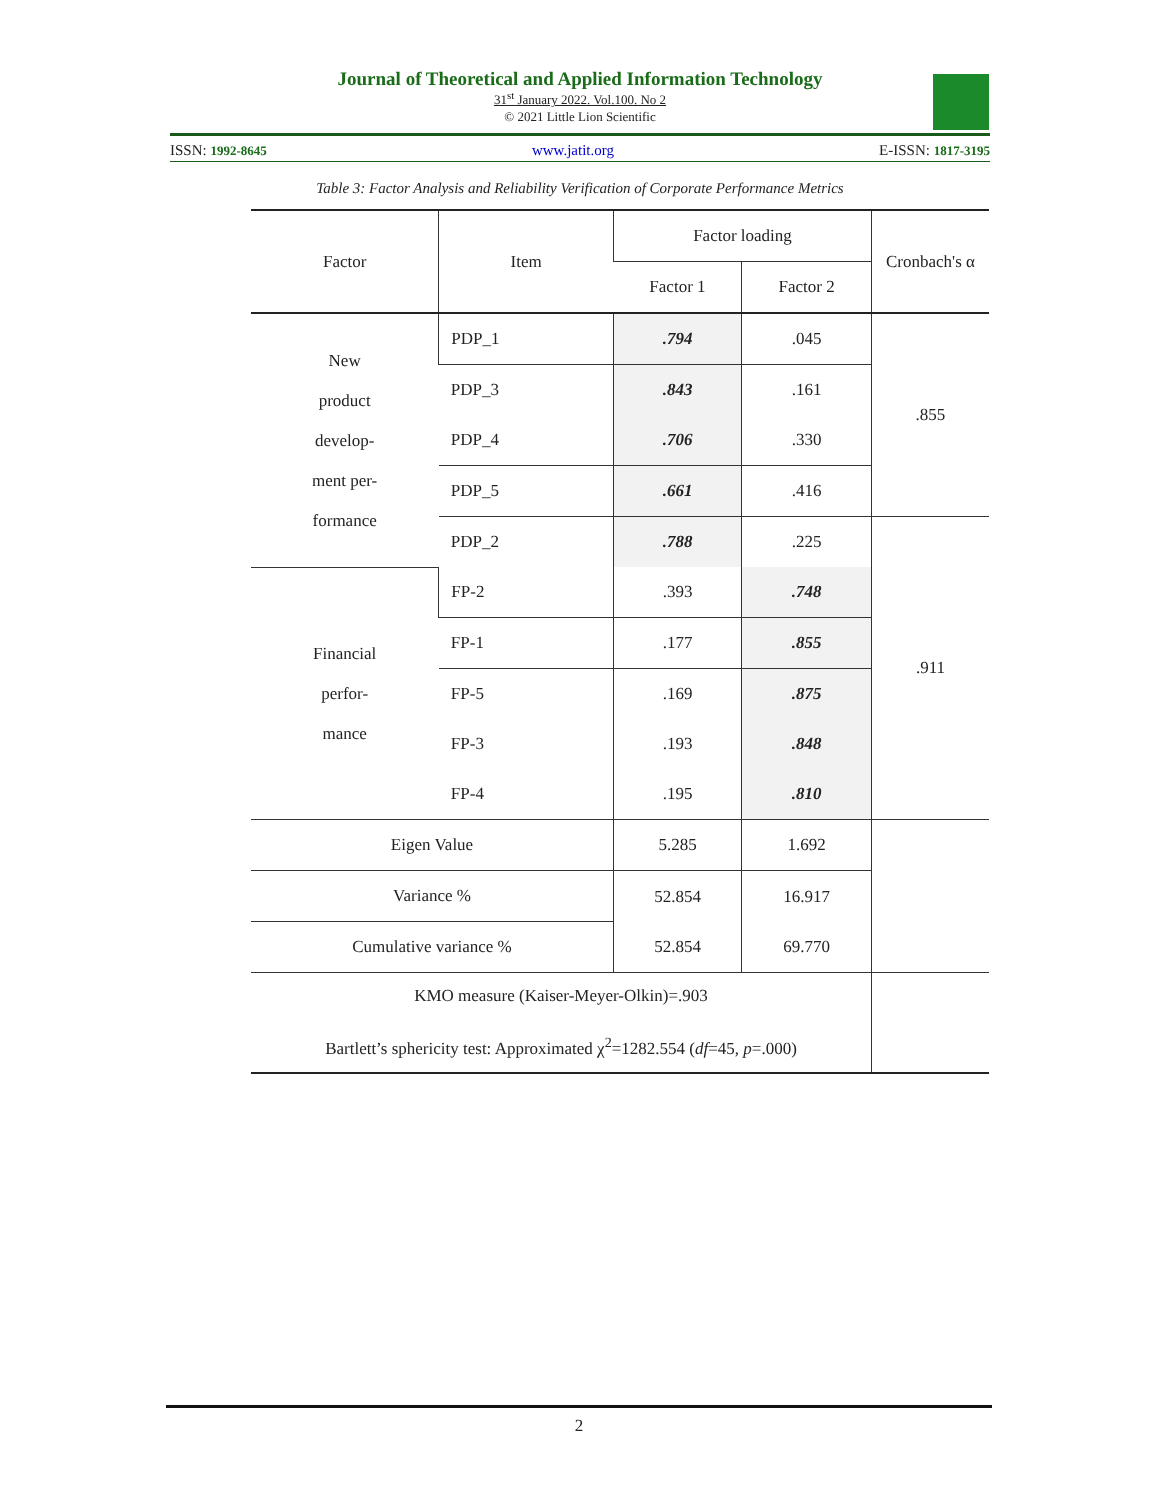Journal of Theoretical and Applied Information Technology
31<sup>st</sup> January 2022. Vol.100. No 2
© 2021 Little Lion Scientific
ISSN: 1992-8645 www.jatit.org E-ISSN: 1817-3195
Table 3: Factor Analysis and Reliability Verification of Corporate Performance Metrics
| Factor | Item | Factor loading | | Cronbach's α |
| --- | --- | --- | --- | --- |
| | | Factor 1 | Factor 2 | |
| New product develop- ment per- formance | PDP_1 | .794 | .045 | .855 |
| | PDP_3 | .843 | .161 | |
| | PDP_4 | .706 | .330 | |
| | PDP_5 | .661 | .416 | |
| | PDP_2 | .788 | .225 | .911 |
| Financial perfor- mance | FP-2 | .393 | .748 | |
| | FP-1 | .177 | .855 | |
| | FP-5 | .169 | .875 | |
| | FP-3 | .193 | .848 | |
| | FP-4 | .195 | .810 | |
| Eigen Value | | 5.285 | 1.692 | |
| Variance % | | 52.854 | 16.917 | |
| Cumulative variance % | | 52.854 | 69.770 | |
| KMO measure (Kaiser-Meyer-Olkin)=.903 Bartlett’s sphericity test: Approximated χ<sup>2</sup>=1282.554 ( df =45, p =.000) | | | | |
2